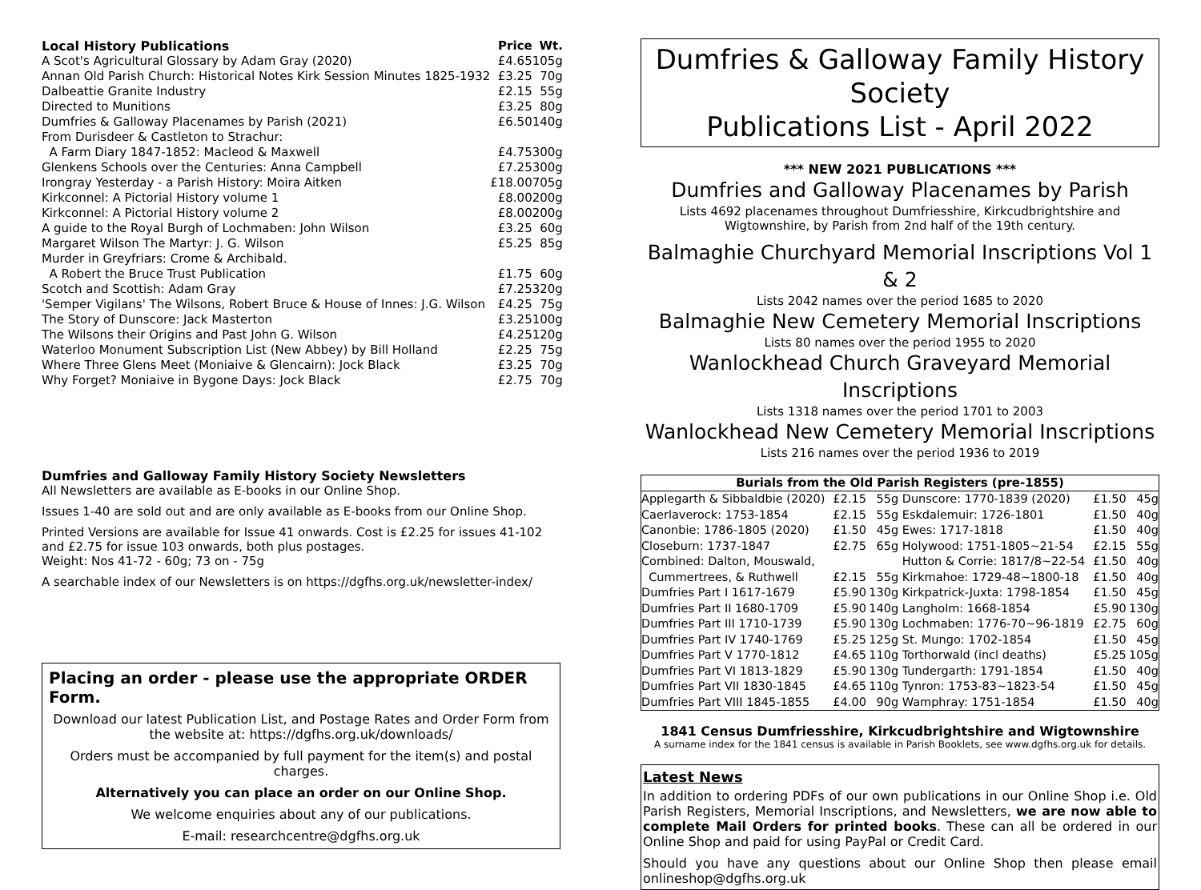| Local History Publications | Price | Wt. |
| --- | --- | --- |
| A Scot's Agricultural Glossary by Adam Gray (2020) | £4.65 | 105g |
| Annan Old Parish Church: Historical Notes Kirk Session Minutes 1825-1932 | £3.25 | 70g |
| Dalbeattie Granite Industry | £2.15 | 55g |
| Directed to Munitions | £3.25 | 80g |
| Dumfries & Galloway Placenames by Parish (2021) | £6.50 | 140g |
| From Durisdeer & Castleton to Strachur: | | |
| A Farm Diary 1847-1852: Macleod & Maxwell | £4.75 | 300g |
| Glenkens Schools over the Centuries: Anna Campbell | £7.25 | 300g |
| Irongray Yesterday - a Parish History: Moira Aitken | £18.00 | 705g |
| Kirkconnel: A Pictorial History volume 1 | £8.00 | 200g |
| Kirkconnel: A Pictorial History volume 2 | £8.00 | 200g |
| A guide to the Royal Burgh of Lochmaben: John Wilson | £3.25 | 60g |
| Margaret Wilson The Martyr: J. G. Wilson | £5.25 | 85g |
| Murder in Greyfriars: Crome & Archibald. | | |
| A Robert the Bruce Trust Publication | £1.75 | 60g |
| Scotch and Scottish: Adam Gray | £7.25 | 320g |
| 'Semper Vigilans' The Wilsons, Robert Bruce & House of Innes: J.G. Wilson | £4.25 | 75g |
| The Story of Dunscore: Jack Masterton | £3.25 | 100g |
| The Wilsons their Origins and Past John G. Wilson | £4.25 | 120g |
| Waterloo Monument Subscription List (New Abbey) by Bill Holland | £2.25 | 75g |
| Where Three Glens Meet (Moniaive & Glencairn): Jock Black | £3.25 | 70g |
| Why Forget? Moniaive in Bygone Days: Jock Black | £2.75 | 70g |
Dumfries and Galloway Family History Society Newsletters
All Newsletters are available as E-books in our Online Shop.
Issues 1-40 are sold out and are only available as E-books from our Online Shop.
Printed Versions are available for Issue 41 onwards. Cost is £2.25 for issues 41-102 and £2.75 for issue 103 onwards, both plus postages.
Weight: Nos 41-72 - 60g; 73 on - 75g
A searchable index of our Newsletters is on https://dgfhs.org.uk/newsletter-index/
Placing an order - please use the appropriate ORDER Form.
Download our latest Publication List, and Postage Rates and Order Form from the website at: https://dgfhs.org.uk/downloads/
Orders must be accompanied by full payment for the item(s) and postal charges.
Alternatively you can place an order on our Online Shop.
We welcome enquiries about any of our publications.
E-mail: researchcentre@dgfhs.org.uk
Dumfries & Galloway Family History Society
Publications List - April 2022
*** NEW 2021 PUBLICATIONS ***
Dumfries and Galloway Placenames by Parish
Lists 4692 placenames throughout Dumfriesshire, Kirkcudbrightshire and Wigtownshire, by Parish from 2nd half of the 19th century.
Balmaghie Churchyard Memorial Inscriptions Vol 1 & 2
Lists 2042 names over the period 1685 to 2020
Balmaghie New Cemetery Memorial Inscriptions
Lists 80 names over the period 1955 to 2020
Wanlockhead Church Graveyard Memorial Inscriptions
Lists 1318 names over the period 1701 to 2003
Wanlockhead New Cemetery Memorial Inscriptions
Lists 216 names over the period 1936 to 2019
| Burials from the Old Parish Registers (pre-1855) | | | | | |
| --- | --- | --- | --- | --- | --- |
| Applegarth & Sibbaldbie (2020) | £2.15 | 55g | Dunscore: 1770-1839 (2020) | £1.50 | 45g |
| Caerlaverock: 1753-1854 | £2.15 | 55g | Eskdalemuir: 1726-1801 | £1.50 | 40g |
| Canonbie: 1786-1805 (2020) | £1.50 | 45g | Ewes: 1717-1818 | £1.50 | 40g |
| Closeburn: 1737-1847 | £2.75 | 65g | Holywood: 1751-1805~21-54 | £2.15 | 55g |
| Combined: Dalton, Mouswald, | | | Hutton & Corrie: 1817/8~22-54 | £1.50 | 40g |
| Cummertrees, & Ruthwell | £2.15 | 55g | Kirkmahoe: 1729-48~1800-18 | £1.50 | 40g |
| Dumfries Part I 1617-1679 | £5.90 | 130g | Kirkpatrick-Juxta: 1798-1854 | £1.50 | 45g |
| Dumfries Part II 1680-1709 | £5.90 | 140g | Langholm: 1668-1854 | £5.90 | 130g |
| Dumfries Part III 1710-1739 | £5.90 | 130g | Lochmaben: 1776-70~96-1819 | £2.75 | 60g |
| Dumfries Part IV 1740-1769 | £5.25 | 125g | St. Mungo: 1702-1854 | £1.50 | 45g |
| Dumfries Part V 1770-1812 | £4.65 | 110g | Torthorwald (incl deaths) | £5.25 | 105g |
| Dumfries Part VI 1813-1829 | £5.90 | 130g | Tundergarth: 1791-1854 | £1.50 | 40g |
| Dumfries Part VII 1830-1845 | £4.65 | 110g | Tynron: 1753-83~1823-54 | £1.50 | 45g |
| Dumfries Part VIII 1845-1855 | £4.00 | 90g | Wamphray: 1751-1854 | £1.50 | 40g |
1841 Census Dumfriesshire, Kirkcudbrightshire and Wigtownshire
A surname index for the 1841 census is available in Parish Booklets, see www.dgfhs.org.uk for details.
Latest News
In addition to ordering PDFs of our own publications in our Online Shop i.e. Old Parish Registers, Memorial Inscriptions, and Newsletters, we are now able to complete Mail Orders for printed books. These can all be ordered in our Online Shop and paid for using PayPal or Credit Card.
Should you have any questions about our Online Shop then please email onlineshop@dgfhs.org.uk